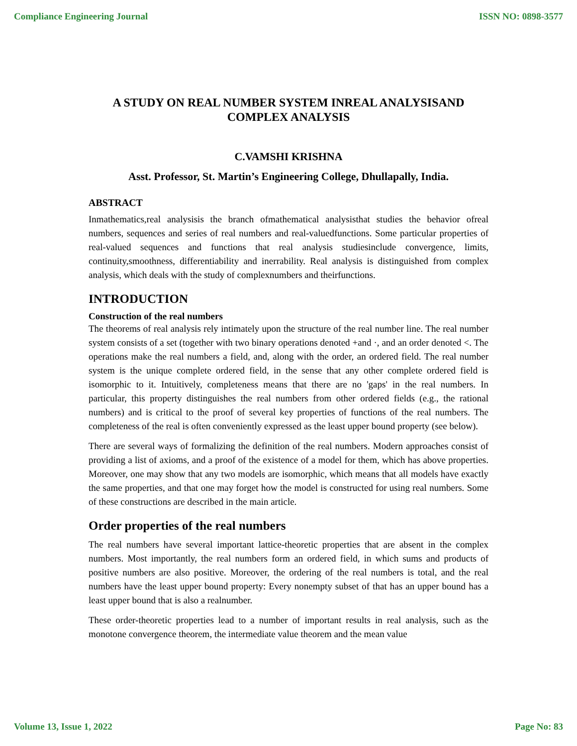Compliance Engineering Journal ISSN NO: 0898-3577
A STUDY ON REAL NUMBER SYSTEM INREAL ANALYSISAND COMPLEX ANALYSIS
C.VAMSHI KRISHNA
Asst. Professor, St. Martin’s Engineering College, Dhullapally, India.
ABSTRACT
Inmathematics,real analysisis the branch ofmathematical analysisthat studies the behavior ofreal numbers, sequences and series of real numbers and real-valuedfunctions. Some particular properties of real-valued sequences and functions that real analysis studiesinclude convergence, limits, continuity,smoothness, differentiability and inerrability. Real analysis is distinguished from complex analysis, which deals with the study of complexnumbers and theirfunctions.
INTRODUCTION
Construction of the real numbers
The theorems of real analysis rely intimately upon the structure of the real number line. The real number system consists of a set (together with two binary operations denoted +and ·, and an order denoted <. The operations make the real numbers a field, and, along with the order, an ordered field. The real number system is the unique complete ordered field, in the sense that any other complete ordered field is isomorphic to it. Intuitively, completeness means that there are no 'gaps' in the real numbers. In particular, this property distinguishes the real numbers from other ordered fields (e.g., the rational numbers) and is critical to the proof of several key properties of functions of the real numbers. The completeness of the real is often conveniently expressed as the least upper bound property (see below).
There are several ways of formalizing the definition of the real numbers. Modern approaches consist of providing a list of axioms, and a proof of the existence of a model for them, which has above properties. Moreover, one may show that any two models are isomorphic, which means that all models have exactly the same properties, and that one may forget how the model is constructed for using real numbers. Some of these constructions are described in the main article.
Order properties of the real numbers
The real numbers have several important lattice-theoretic properties that are absent in the complex numbers. Most importantly, the real numbers form an ordered field, in which sums and products of positive numbers are also positive. Moreover, the ordering of the real numbers is total, and the real numbers have the least upper bound property: Every nonempty subset of that has an upper bound has a least upper bound that is also a realnumber.
These order-theoretic properties lead to a number of important results in real analysis, such as the monotone convergence theorem, the intermediate value theorem and the mean value
Volume 13, Issue 1, 2022 Page No: 83